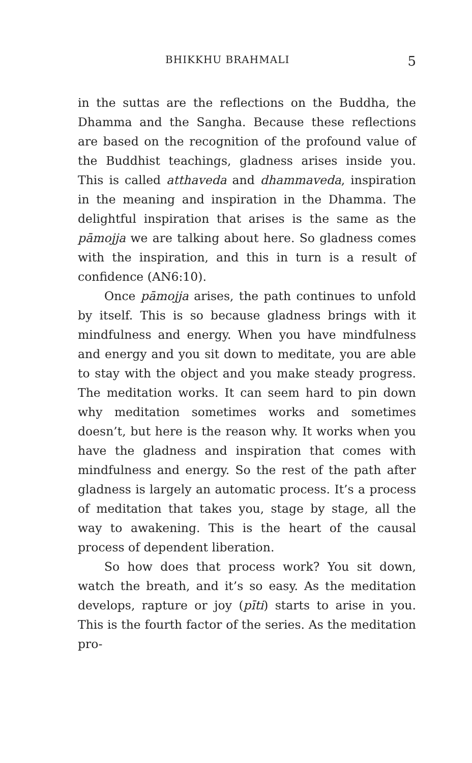BHIKKHU BRAHMALI 5
in the suttas are the reflections on the Buddha, the Dhamma and the Sangha. Because these reflections are based on the recognition of the profound value of the Buddhist teachings, gladness arises inside you. This is called atthaveda and dhammaveda, inspiration in the meaning and inspiration in the Dhamma. The delightful inspiration that arises is the same as the pāmojja we are talking about here. So gladness comes with the inspiration, and this in turn is a result of confidence (AN6:10).
Once pāmojja arises, the path continues to unfold by itself. This is so because gladness brings with it mindfulness and energy. When you have mindfulness and energy and you sit down to meditate, you are able to stay with the object and you make steady progress. The meditation works. It can seem hard to pin down why meditation sometimes works and sometimes doesn’t, but here is the reason why. It works when you have the gladness and inspiration that comes with mindfulness and energy. So the rest of the path after gladness is largely an automatic process. It’s a process of meditation that takes you, stage by stage, all the way to awakening. This is the heart of the causal process of dependent liberation.
So how does that process work? You sit down, watch the breath, and it’s so easy. As the meditation develops, rapture or joy (pīti) starts to arise in you. This is the fourth factor of the series. As the meditation pro-